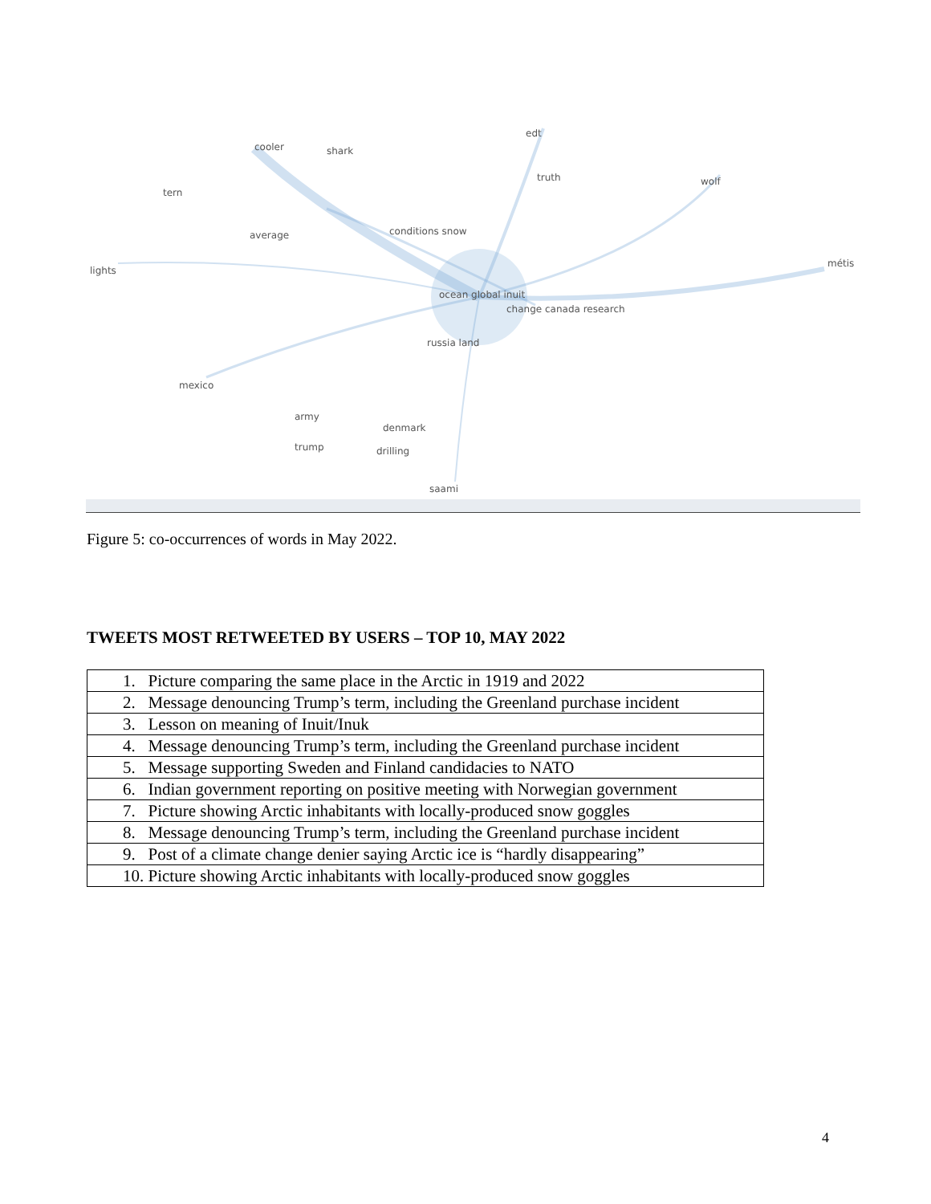cooler shark
edt
tern
truth wolf
average conditions snow
lights
métis
ocean global inuit
change canada research
russia land
mexico
army
denmark
trump drilling
saami
Figure 5: co-occurrences of words in May 2022.
TWEETS MOST RETWEETED BY USERS – TOP 10, MAY 2022
| 1. Picture comparing the same place in the Arctic in 1919 and 2022 |
| 2. Message denouncing Trump’s term, including the Greenland purchase incident |
| 3. Lesson on meaning of Inuit/Inuk |
| 4. Message denouncing Trump’s term, including the Greenland purchase incident |
| 5. Message supporting Sweden and Finland candidacies to NATO |
| 6. Indian government reporting on positive meeting with Norwegian government |
| 7. Picture showing Arctic inhabitants with locally-produced snow goggles |
| 8. Message denouncing Trump’s term, including the Greenland purchase incident |
| 9. Post of a climate change denier saying Arctic ice is “hardly disappearing” |
| 10. Picture showing Arctic inhabitants with locally-produced snow goggles |
4